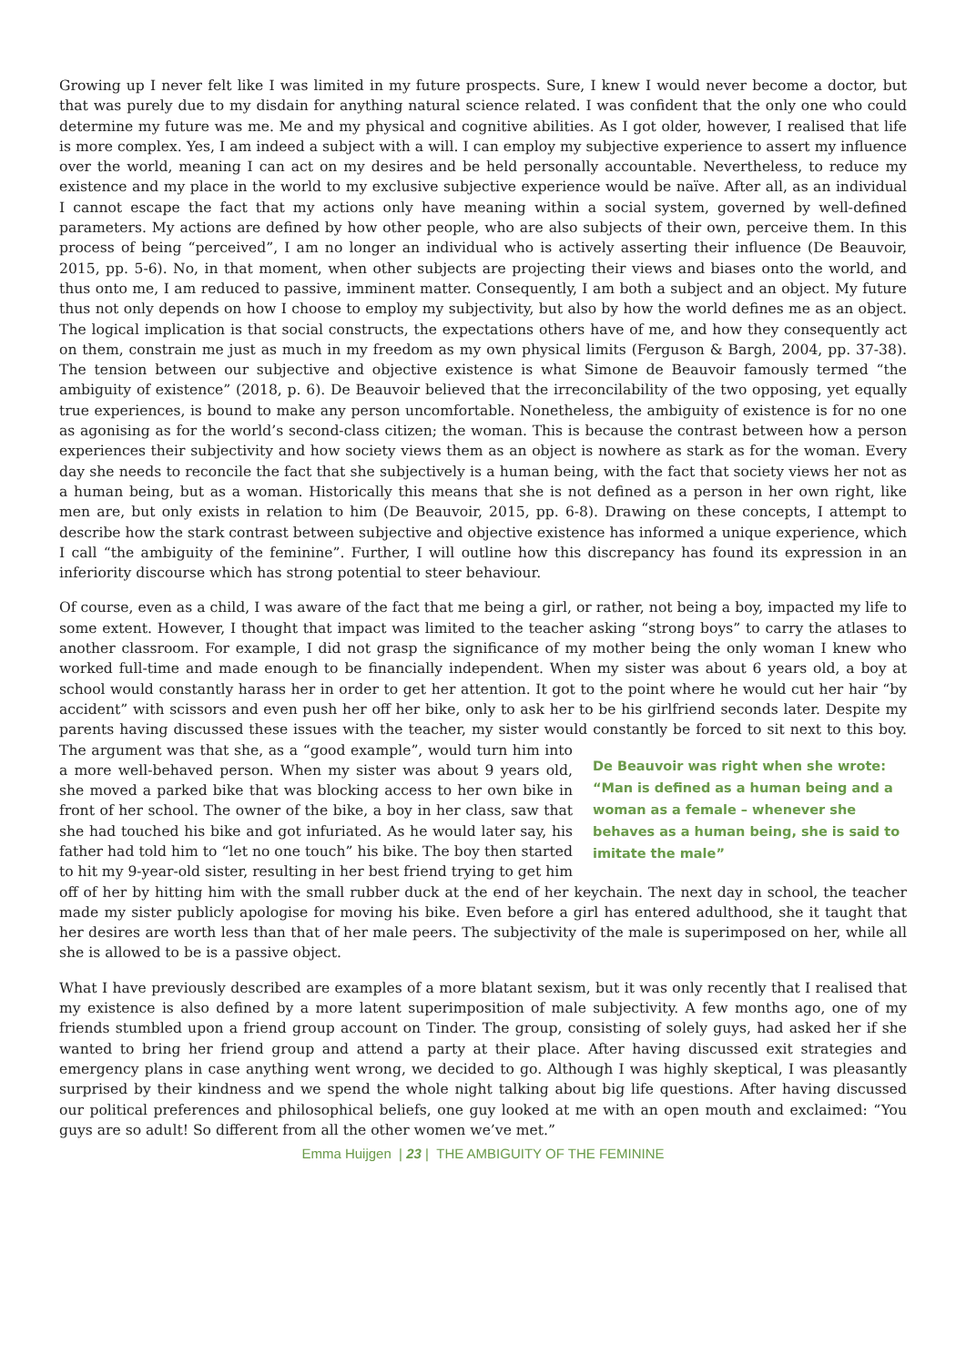Growing up I never felt like I was limited in my future prospects. Sure, I knew I would never become a doctor, but that was purely due to my disdain for anything natural science related. I was confident that the only one who could determine my future was me. Me and my physical and cognitive abilities. As I got older, however, I realised that life is more complex. Yes, I am indeed a subject with a will. I can employ my subjective experience to assert my influence over the world, meaning I can act on my desires and be held personally accountable. Nevertheless, to reduce my existence and my place in the world to my exclusive subjective experience would be naïve. After all, as an individual I cannot escape the fact that my actions only have meaning within a social system, governed by well-defined parameters. My actions are defined by how other people, who are also subjects of their own, perceive them. In this process of being “perceived”, I am no longer an individual who is actively asserting their influence (De Beauvoir, 2015, pp. 5-6). No, in that moment, when other subjects are projecting their views and biases onto the world, and thus onto me, I am reduced to passive, imminent matter. Consequently, I am both a subject and an object. My future thus not only depends on how I choose to employ my subjectivity, but also by how the world defines me as an object. The logical implication is that social constructs, the expectations others have of me, and how they consequently act on them, constrain me just as much in my freedom as my own physical limits (Ferguson & Bargh, 2004, pp. 37-38). The tension between our subjective and objective existence is what Simone de Beauvoir famously termed “the ambiguity of existence” (2018, p. 6). De Beauvoir believed that the irreconcilability of the two opposing, yet equally true experiences, is bound to make any person uncomfortable. Nonetheless, the ambiguity of existence is for no one as agonising as for the world’s second-class citizen; the woman. This is because the contrast between how a person experiences their subjectivity and how society views them as an object is nowhere as stark as for the woman. Every day she needs to reconcile the fact that she subjectively is a human being, with the fact that society views her not as a human being, but as a woman. Historically this means that she is not defined as a person in her own right, like men are, but only exists in relation to him (De Beauvoir, 2015, pp. 6-8). Drawing on these concepts, I attempt to describe how the stark contrast between subjective and objective existence has informed a unique experience, which I call “the ambiguity of the feminine”. Further, I will outline how this discrepancy has found its expression in an inferiority discourse which has strong potential to steer behaviour.
Of course, even as a child, I was aware of the fact that me being a girl, or rather, not being a boy, impacted my life to some extent. However, I thought that impact was limited to the teacher asking “strong boys” to carry the atlases to another classroom. For example, I did not grasp the significance of my mother being the only woman I knew who worked full-time and made enough to be financially independent. When my sister was about 6 years old, a boy at school would constantly harass her in order to get her attention. It got to the point where he would cut her hair “by accident” with scissors and even push her off her bike, only to ask her to be his girlfriend seconds later. Despite my parents having discussed these issues with the teacher, my sister would constantly be forced to sit next to this boy. The argument De Beauvoir was right when she wrote: “Man is defined as a human being and a woman as a female – whenever she behaves as a human being, she is said to imitate the male” was that she, as a “good example”, would turn him into a more well-behaved person. When my sister was about 9 years old, she moved a parked bike that was blocking access to her own bike in front of her school. The owner of the bike, a boy in her class, saw that she had touched his bike and got infuriated. As he would later say, his father had told him to “let no one touch” his bike. The boy then started to hit my 9-year-old sister, resulting in her best friend trying to get him off of her by hitting him with the small rubber duck at the end of her keychain. The next day in school, the teacher made my sister publicly apologise for moving his bike. Even before a girl has entered adulthood, she it taught that her desires are worth less than that of her male peers. The subjectivity of the male is superimposed on her, while all she is allowed to be is a passive object.
What I have previously described are examples of a more blatant sexism, but it was only recently that I realised that my existence is also defined by a more latent superimposition of male subjectivity. A few months ago, one of my friends stumbled upon a friend group account on Tinder. The group, consisting of solely guys, had asked her if she wanted to bring her friend group and attend a party at their place. After having discussed exit strategies and emergency plans in case anything went wrong, we decided to go. Although I was highly skeptical, I was pleasantly surprised by their kindness and we spend the whole night talking about big life questions. After having discussed our political preferences and philosophical beliefs, one guy looked at me with an open mouth and exclaimed: “You guys are so adult! So different from all the other women we’ve met.”
Emma Huijgen | 23 | THE AMBIGUITY OF THE FEMININE